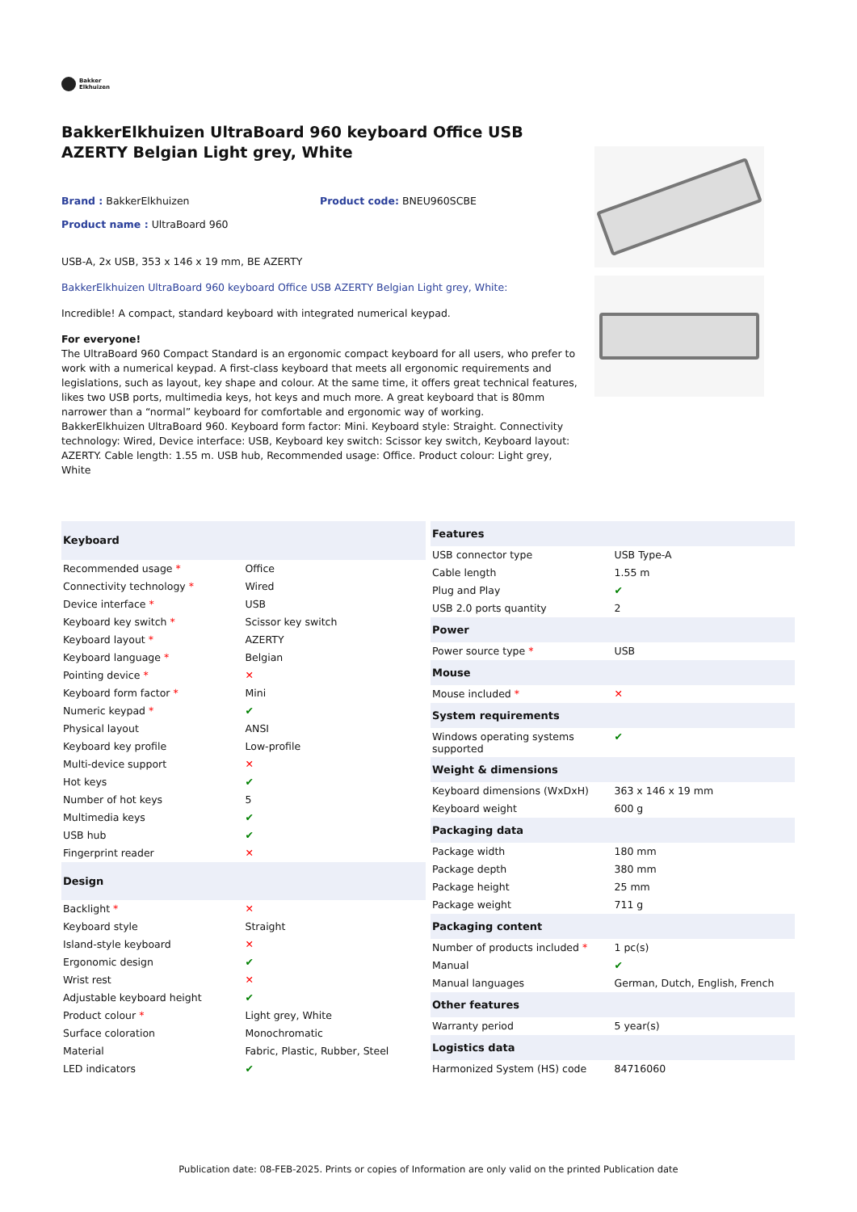Bakker
Elkhuizen
BakkerElkhuizen UltraBoard 960 keyboard Office USB AZERTY Belgian Light grey, White
Brand : BakkerElkhuizen Product code: BNEU960SCBE
Product name : UltraBoard 960
USB-A, 2x USB, 353 x 146 x 19 mm, BE AZERTY
BakkerElkhuizen UltraBoard 960 keyboard Office USB AZERTY Belgian Light grey, White:
Incredible! A compact, standard keyboard with integrated numerical keypad.
For everyone!
The UltraBoard 960 Compact Standard is an ergonomic compact keyboard for all users, who prefer to work with a numerical keypad. A first-class keyboard that meets all ergonomic requirements and legislations, such as layout, key shape and colour. At the same time, it offers great technical features, likes two USB ports, multimedia keys, hot keys and much more. A great keyboard that is 80mm narrower than a “normal” keyboard for comfortable and ergonomic way of working.
BakkerElkhuizen UltraBoard 960. Keyboard form factor: Mini. Keyboard style: Straight. Connectivity technology: Wired, Device interface: USB, Keyboard key switch: Scissor key switch, Keyboard layout: AZERTY. Cable length: 1.55 m. USB hub, Recommended usage: Office. Product colour: Light grey, White
| Keyboard | |
| --- | --- |
| Recommended usage * | Office |
| Connectivity technology * | Wired |
| Device interface * | USB |
| Keyboard key switch * | Scissor key switch |
| Keyboard layout * | AZERTY |
| Keyboard language * | Belgian |
| Pointing device * | ✕ |
| Keyboard form factor * | Mini |
| Numeric keypad * | ✔ |
| Physical layout | ANSI |
| Keyboard key profile | Low-profile |
| Multi-device support | ✕ |
| Hot keys | ✔ |
| Number of hot keys | 5 |
| Multimedia keys | ✔ |
| USB hub | ✔ |
| Fingerprint reader | ✕ |
| Design | |
| Backlight * | ✕ |
| Keyboard style | Straight |
| Island-style keyboard | ✕ |
| Ergonomic design | ✔ |
| Wrist rest | ✕ |
| Adjustable keyboard height | ✔ |
| Product colour * | Light grey, White |
| Surface coloration | Monochromatic |
| Material | Fabric, Plastic, Rubber, Steel |
| LED indicators | ✔ |
| Features | |
| --- | --- |
| USB connector type | USB Type-A |
| Cable length | 1.55 m |
| Plug and Play | ✔ |
| USB 2.0 ports quantity | 2 |
| Power | |
| Power source type * | USB |
| Mouse | |
| Mouse included * | ✕ |
| System requirements | |
| Windows operating systems supported | ✔ |
| Weight & dimensions | |
| Keyboard dimensions (WxDxH) | 363 x 146 x 19 mm |
| Keyboard weight | 600 g |
| Packaging data | |
| Package width | 180 mm |
| Package depth | 380 mm |
| Package height | 25 mm |
| Package weight | 711 g |
| Packaging content | |
| Number of products included * | 1 pc(s) |
| Manual | ✔ |
| Manual languages | German, Dutch, English, French |
| Other features | |
| Warranty period | 5 year(s) |
| Logistics data | |
| Harmonized System (HS) code | 84716060 |
Publication date: 08-FEB-2025. Prints or copies of Information are only valid on the printed Publication date